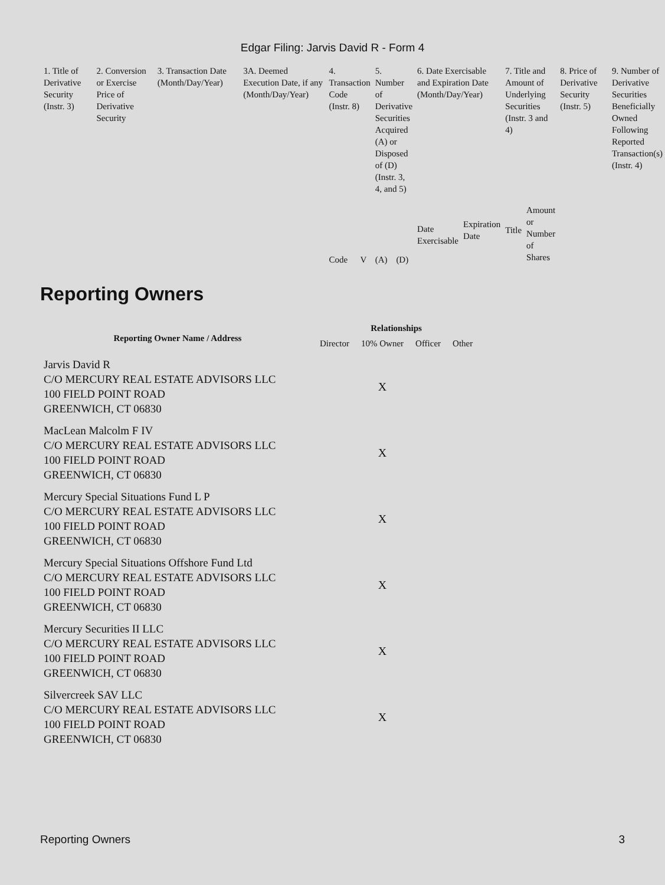Edgar Filing: Jarvis David R - Form 4
| 1. Title of Derivative Security (Instr. 3) | 2. Conversion or Exercise Price of Derivative Security | 3. Transaction Date (Month/Day/Year) | 3A. Deemed Execution Date, if any (Month/Day/Year) | 4. Transaction Code (Instr. 8) | | 5. Number of Derivative Securities Acquired (A) or Disposed of (D) (Instr. 3, 4, and 5) | | 6. Date Exercisable and Expiration Date (Month/Day/Year) | | 7. Title and Amount of Underlying Securities (Instr. 3 and 4) | | 8. Price of Derivative Security (Instr. 5) | 9. Number of Derivative Securities Beneficially Owned Following Reported Transaction(s) (Instr. 4) |
| | | | | Code | V | (A) | (D) | Date Exercisable | Expiration Date | Title | Amount or Number of Shares | | |
Reporting Owners
| Reporting Owner Name / Address | Relationships | | | |
| --- | --- | --- | --- | --- |
| | Director | 10% Owner | Officer | Other |
| Jarvis David R C/O MERCURY REAL ESTATE ADVISORS LLC 100 FIELD POINT ROAD GREENWICH, CT 06830 | | X | | |
| MacLean Malcolm F IV C/O MERCURY REAL ESTATE ADVISORS LLC 100 FIELD POINT ROAD GREENWICH, CT 06830 | | X | | |
| Mercury Special Situations Fund L P C/O MERCURY REAL ESTATE ADVISORS LLC 100 FIELD POINT ROAD GREENWICH, CT 06830 | | X | | |
| Mercury Special Situations Offshore Fund Ltd C/O MERCURY REAL ESTATE ADVISORS LLC 100 FIELD POINT ROAD GREENWICH, CT 06830 | | X | | |
| Mercury Securities II LLC C/O MERCURY REAL ESTATE ADVISORS LLC 100 FIELD POINT ROAD GREENWICH, CT 06830 | | X | | |
| Silvercreek SAV LLC C/O MERCURY REAL ESTATE ADVISORS LLC 100 FIELD POINT ROAD GREENWICH, CT 06830 | | X | | |
Reporting Owners 3